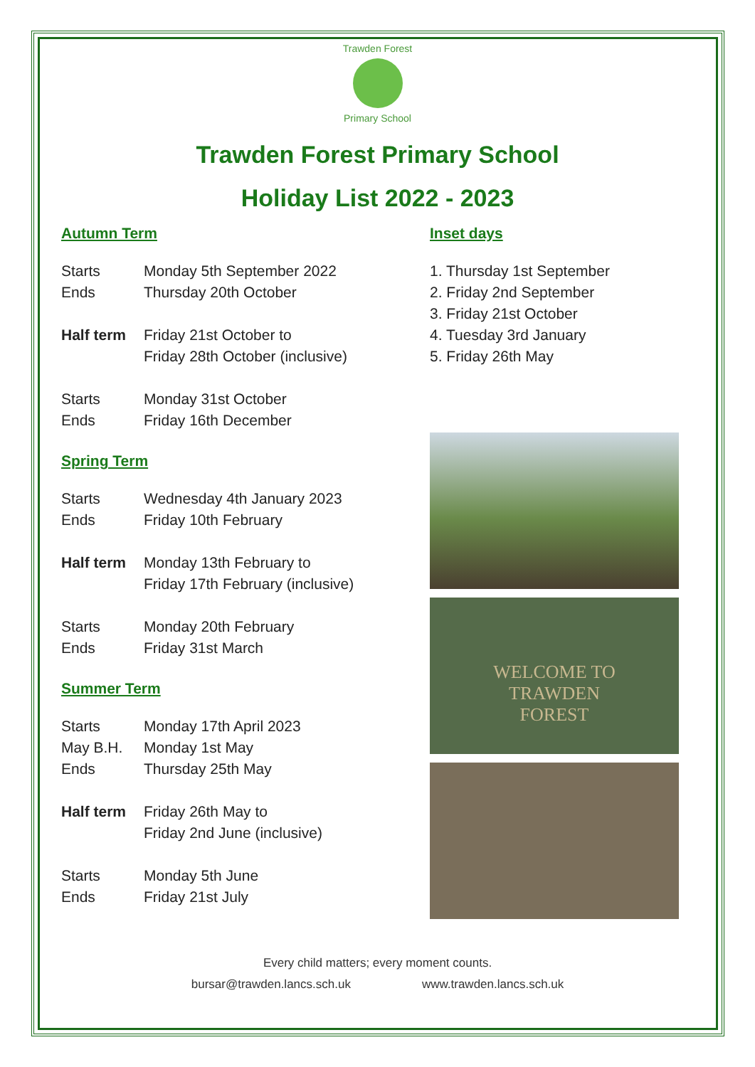Trawden Forest
Primary School
Trawden Forest Primary School
Holiday List 2022 - 2023
Autumn Term
Starts Monday 5th September 2022
Ends Thursday 20th October
Half term Friday 21st October to
Friday 28th October (inclusive)
Starts Monday 31st October
Ends Friday 16th December
Spring Term
Starts Wednesday 4th January 2023
Ends Friday 10th February
Half term Monday 13th February to
Friday 17th February (inclusive)
Starts Monday 20th February
Ends Friday 31st March
Summer Term
Starts Monday 17th April 2023
May B.H. Monday 1st May
Ends Thursday 25th May
Half term Friday 26th May to
Friday 2nd June (inclusive)
Starts Monday 5th June
Ends Friday 21st July
Inset days
1. Thursday 1st September
2. Friday 2nd September
3. Friday 21st October
4. Tuesday 3rd January
5. Friday 26th May
WELCOME TO
TRAWDEN
FOREST
Every child matters; every moment counts.
bursar@trawden.lancs.sch.uk www.trawden.lancs.sch.uk